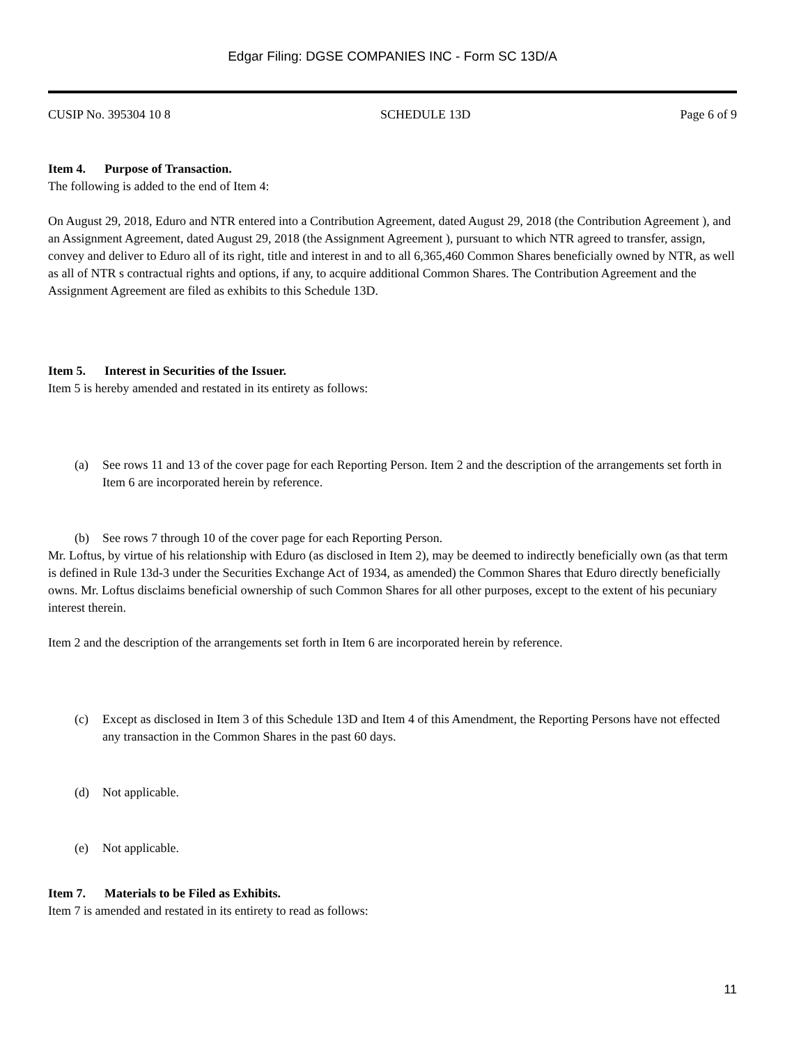Edgar Filing: DGSE COMPANIES INC - Form SC 13D/A
CUSIP No. 395304 10 8 SCHEDULE 13D Page 6 of 9
Item 4. Purpose of Transaction.
The following is added to the end of Item 4:
On August 29, 2018, Eduro and NTR entered into a Contribution Agreement, dated August 29, 2018 (the Contribution Agreement ), and an Assignment Agreement, dated August 29, 2018 (the Assignment Agreement ), pursuant to which NTR agreed to transfer, assign, convey and deliver to Eduro all of its right, title and interest in and to all 6,365,460 Common Shares beneficially owned by NTR, as well as all of NTR s contractual rights and options, if any, to acquire additional Common Shares. The Contribution Agreement and the Assignment Agreement are filed as exhibits to this Schedule 13D.
Item 5. Interest in Securities of the Issuer.
Item 5 is hereby amended and restated in its entirety as follows:
(a) See rows 11 and 13 of the cover page for each Reporting Person. Item 2 and the description of the arrangements set forth in Item 6 are incorporated herein by reference.
(b) See rows 7 through 10 of the cover page for each Reporting Person.
Mr. Loftus, by virtue of his relationship with Eduro (as disclosed in Item 2), may be deemed to indirectly beneficially own (as that term is defined in Rule 13d-3 under the Securities Exchange Act of 1934, as amended) the Common Shares that Eduro directly beneficially owns. Mr. Loftus disclaims beneficial ownership of such Common Shares for all other purposes, except to the extent of his pecuniary interest therein.
Item 2 and the description of the arrangements set forth in Item 6 are incorporated herein by reference.
(c) Except as disclosed in Item 3 of this Schedule 13D and Item 4 of this Amendment, the Reporting Persons have not effected any transaction in the Common Shares in the past 60 days.
(d) Not applicable.
(e) Not applicable.
Item 7. Materials to be Filed as Exhibits.
Item 7 is amended and restated in its entirety to read as follows:
11